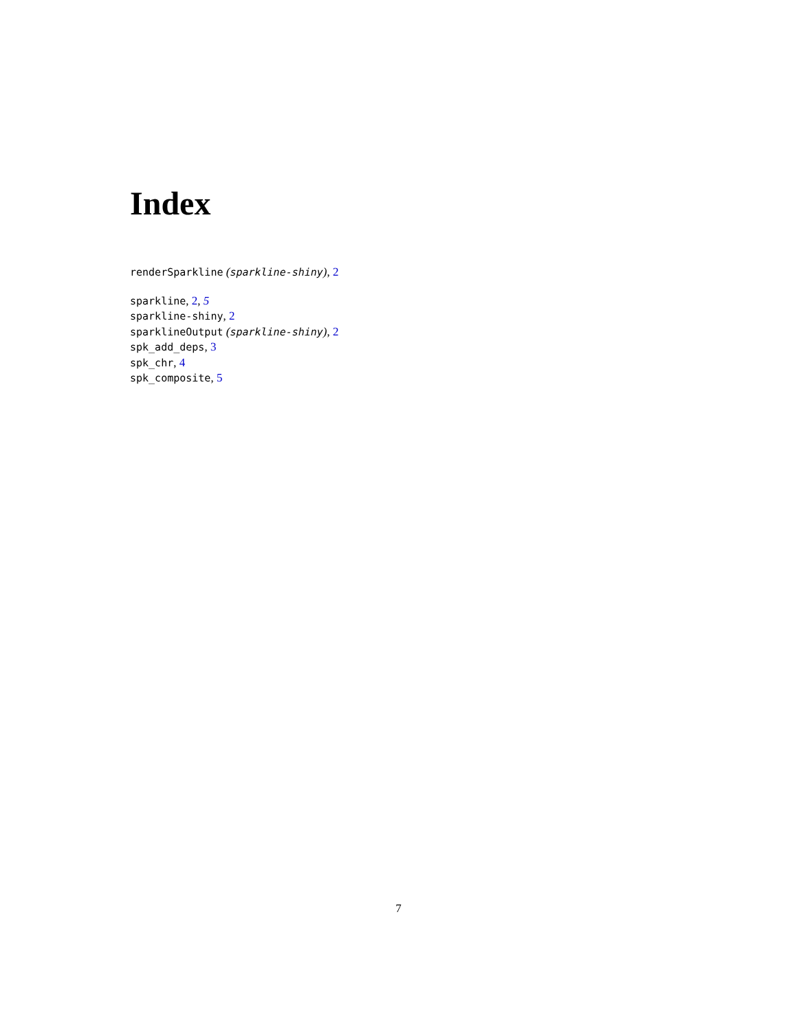Index
renderSparkline (sparkline-shiny), 2
sparkline, 2, 5
sparkline-shiny, 2
sparklineOutput (sparkline-shiny), 2
spk_add_deps, 3
spk_chr, 4
spk_composite, 5
7